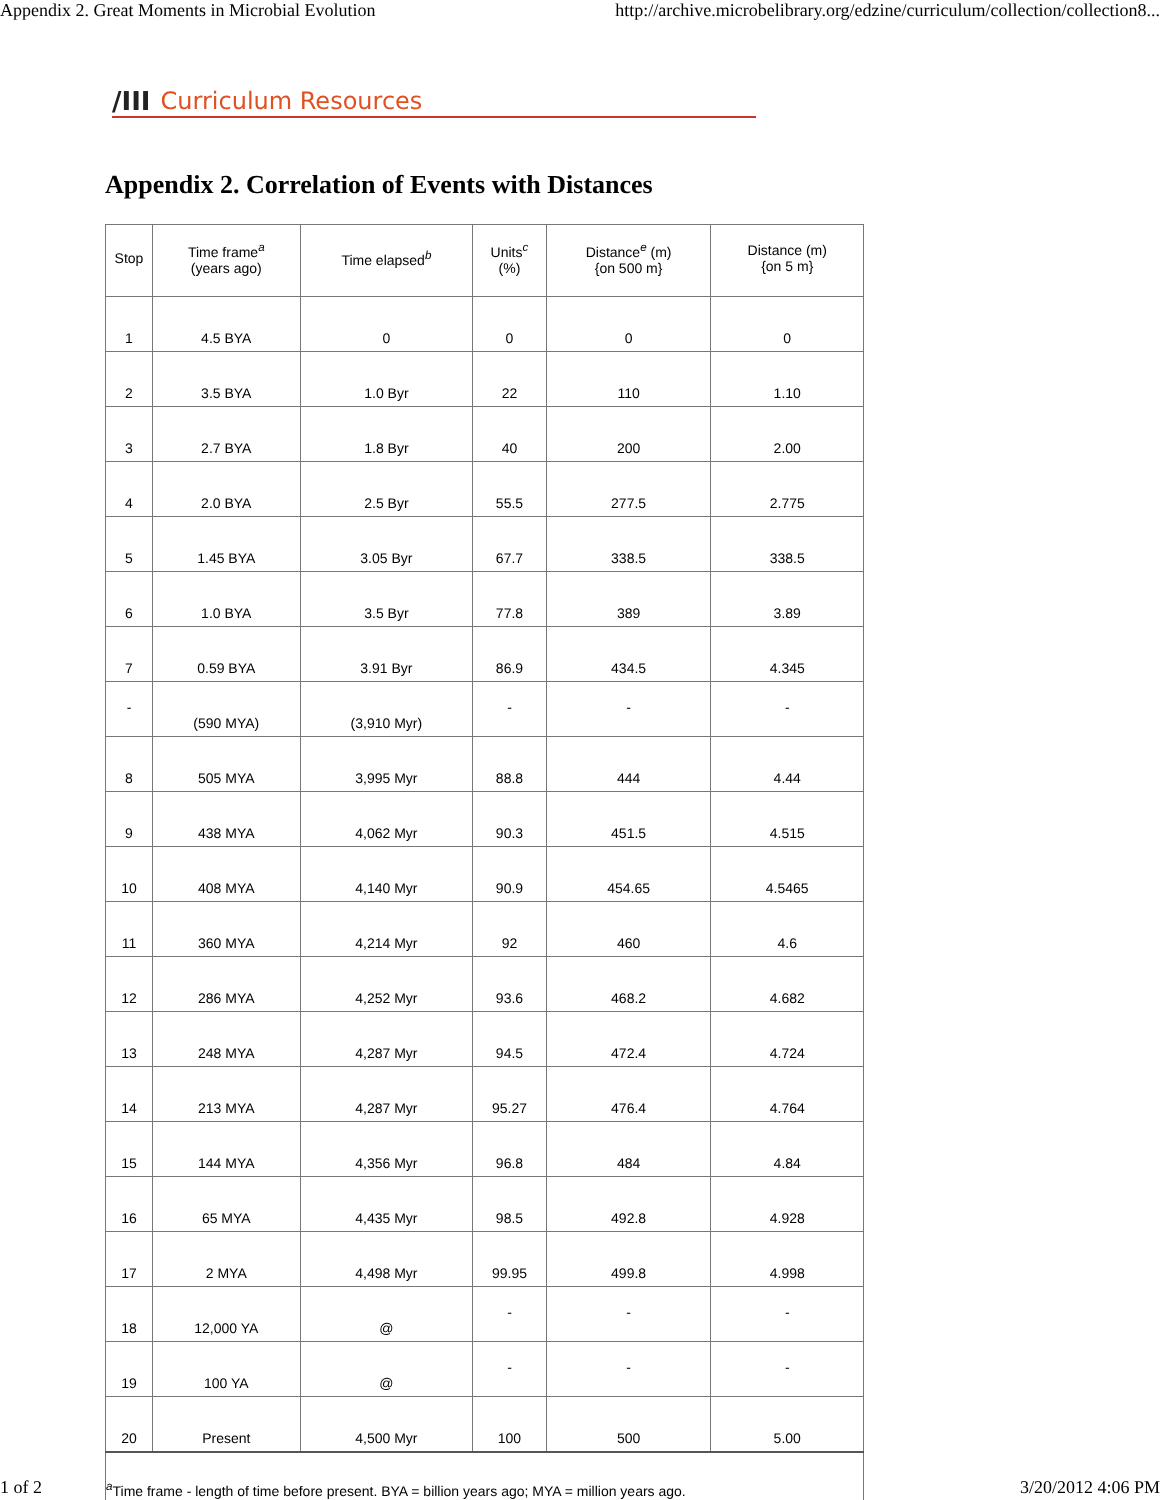Appendix 2. Great Moments in Microbial Evolution http://archive.microbelibrary.org/edzine/curriculum/collection/collection8...
/III Curriculum Resources
Appendix 2. Correlation of Events with Distances
| Stop | Time frame<sup>a</sup> (years ago) | Time elapsed<sup>b</sup> | Units<sup>c</sup> (%) | Distance<sup>e</sup> (m) {on 500 m} | Distance (m) {on 5 m} |
| --- | --- | --- | --- | --- | --- |
| 1 | 4.5 BYA | 0 | 0 | 0 | 0 |
| 2 | 3.5 BYA | 1.0 Byr | 22 | 110 | 1.10 |
| 3 | 2.7 BYA | 1.8 Byr | 40 | 200 | 2.00 |
| 4 | 2.0 BYA | 2.5 Byr | 55.5 | 277.5 | 2.775 |
| 5 | 1.45 BYA | 3.05 Byr | 67.7 | 338.5 | 338.5 |
| 6 | 1.0 BYA | 3.5 Byr | 77.8 | 389 | 3.89 |
| 7 | 0.59 BYA | 3.91 Byr | 86.9 | 434.5 | 4.345 |
| - | (590 MYA) | (3,910 Myr) | - | - | - |
| 8 | 505 MYA | 3,995 Myr | 88.8 | 444 | 4.44 |
| 9 | 438 MYA | 4,062 Myr | 90.3 | 451.5 | 4.515 |
| 10 | 408 MYA | 4,140 Myr | 90.9 | 454.65 | 4.5465 |
| 11 | 360 MYA | 4,214 Myr | 92 | 460 | 4.6 |
| 12 | 286 MYA | 4,252 Myr | 93.6 | 468.2 | 4.682 |
| 13 | 248 MYA | 4,287 Myr | 94.5 | 472.4 | 4.724 |
| 14 | 213 MYA | 4,287 Myr | 95.27 | 476.4 | 4.764 |
| 15 | 144 MYA | 4,356 Myr | 96.8 | 484 | 4.84 |
| 16 | 65 MYA | 4,435 Myr | 98.5 | 492.8 | 4.928 |
| 17 | 2 MYA | 4,498 Myr | 99.95 | 499.8 | 4.998 |
| 18 | 12,000 YA | @ | - | - | - |
| 19 | 100 YA | @ | - | - | - |
| 20 | Present | 4,500 Myr | 100 | 500 | 5.00 |
| <sup>a</sup> Time frame - length of time before present. BYA = billion years ago; MYA = million years ago. | | | | | |
1 of 2 3/20/2012 4:06 PM